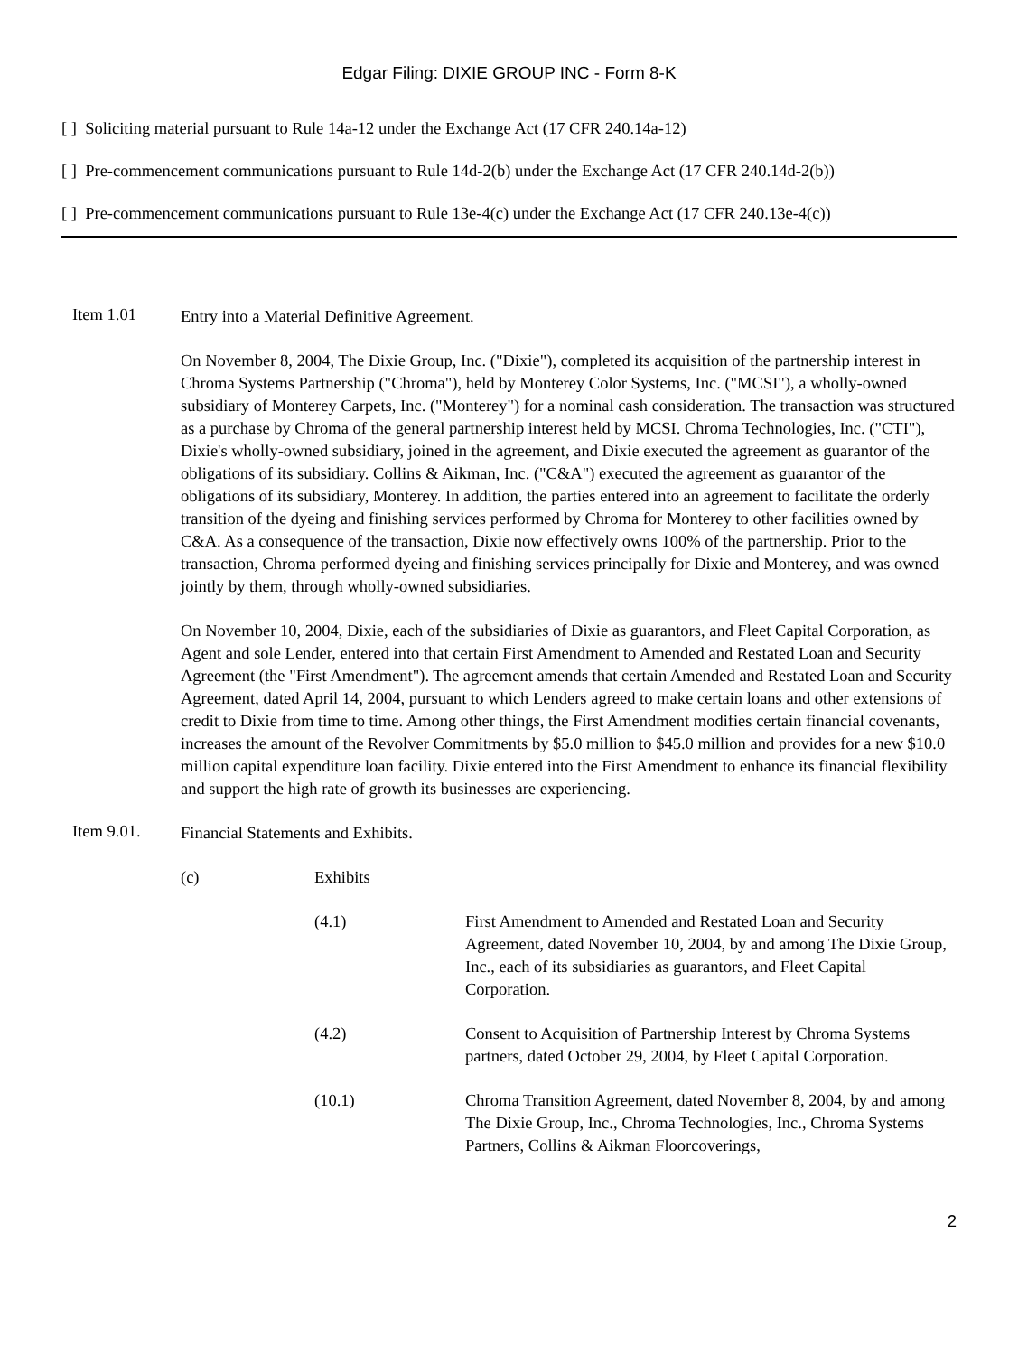Edgar Filing: DIXIE GROUP INC - Form 8-K
[ ] Soliciting material pursuant to Rule 14a-12 under the Exchange Act (17 CFR 240.14a-12)
[ ] Pre-commencement communications pursuant to Rule 14d-2(b) under the Exchange Act (17 CFR 240.14d-2(b))
[ ] Pre-commencement communications pursuant to Rule 13e-4(c) under the Exchange Act (17 CFR 240.13e-4(c))
Item 1.01
Entry into a Material Definitive Agreement.
On November 8, 2004, The Dixie Group, Inc. ("Dixie"), completed its acquisition of the partnership interest in Chroma Systems Partnership ("Chroma"), held by Monterey Color Systems, Inc. ("MCSI"), a wholly-owned subsidiary of Monterey Carpets, Inc. ("Monterey") for a nominal cash consideration. The transaction was structured as a purchase by Chroma of the general partnership interest held by MCSI. Chroma Technologies, Inc. ("CTI"), Dixie's wholly-owned subsidiary, joined in the agreement, and Dixie executed the agreement as guarantor of the obligations of its subsidiary. Collins & Aikman, Inc. ("C&A") executed the agreement as guarantor of the obligations of its subsidiary, Monterey. In addition, the parties entered into an agreement to facilitate the orderly transition of the dyeing and finishing services performed by Chroma for Monterey to other facilities owned by C&A. As a consequence of the transaction, Dixie now effectively owns 100% of the partnership. Prior to the transaction, Chroma performed dyeing and finishing services principally for Dixie and Monterey, and was owned jointly by them, through wholly-owned subsidiaries.
On November 10, 2004, Dixie, each of the subsidiaries of Dixie as guarantors, and Fleet Capital Corporation, as Agent and sole Lender, entered into that certain First Amendment to Amended and Restated Loan and Security Agreement (the "First Amendment"). The agreement amends that certain Amended and Restated Loan and Security Agreement, dated April 14, 2004, pursuant to which Lenders agreed to make certain loans and other extensions of credit to Dixie from time to time. Among other things, the First Amendment modifies certain financial covenants, increases the amount of the Revolver Commitments by $5.0 million to $45.0 million and provides for a new $10.0 million capital expenditure loan facility. Dixie entered into the First Amendment to enhance its financial flexibility and support the high rate of growth its businesses are experiencing.
Item 9.01.
Financial Statements and Exhibits.
(c) Exhibits
(4.1) First Amendment to Amended and Restated Loan and Security Agreement, dated November 10, 2004, by and among The Dixie Group, Inc., each of its subsidiaries as guarantors, and Fleet Capital Corporation.
(4.2) Consent to Acquisition of Partnership Interest by Chroma Systems partners, dated October 29, 2004, by Fleet Capital Corporation.
(10.1) Chroma Transition Agreement, dated November 8, 2004, by and among The Dixie Group, Inc., Chroma Technologies, Inc., Chroma Systems Partners, Collins & Aikman Floorcoverings,
2